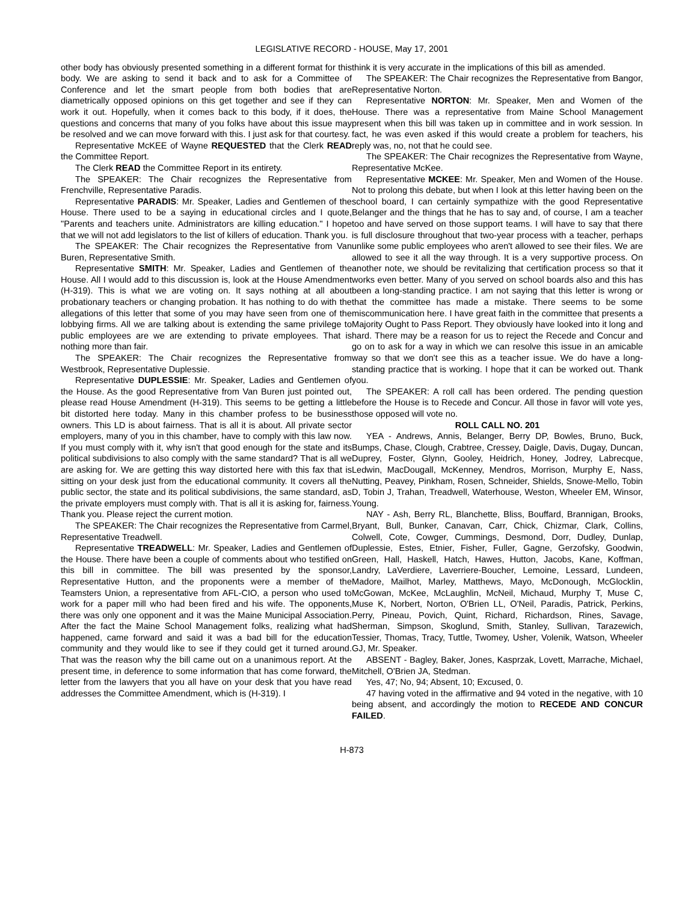LEGISLATIVE RECORD - HOUSE, May 17, 2001
other body has obviously presented something in a different format for this body. We are asking to send it back and to ask for a Committee of Conference and let the smart people from both bodies that are diametrically opposed opinions on this get together and see if they can work it out. Hopefully, when it comes back to this body, if it does, the questions and concerns that many of you folks have about this issue may be resolved and we can move forward with this. I just ask for that courtesy.
Representative McKEE of Wayne REQUESTED that the Clerk READ the Committee Report.
The Clerk READ the Committee Report in its entirety.
The SPEAKER: The Chair recognizes the Representative from Frenchville, Representative Paradis.
Representative PARADIS: Mr. Speaker, Ladies and Gentlemen of the House. There used to be a saying in educational circles and I quote, "Parents and teachers unite. Administrators are killing education." I hope that we will not add legislators to the list of killers of education. Thank you.
The SPEAKER: The Chair recognizes the Representative from Van Buren, Representative Smith.
Representative SMITH: Mr. Speaker, Ladies and Gentlemen of the House. All I would add to this discussion is, look at the House Amendment (H-319). This is what we are voting on. It says nothing at all about probationary teachers or changing probation. It has nothing to do with the allegations of this letter that some of you may have seen from one of the lobbying firms. All we are talking about is extending the same privilege to public employees are we are extending to private employees. That is nothing more than fair.
The SPEAKER: The Chair recognizes the Representative from Westbrook, Representative Duplessie.
Representative DUPLESSIE: Mr. Speaker, Ladies and Gentlemen of the House. As the good Representative from Van Buren just pointed out, please read House Amendment (H-319). This seems to be getting a little bit distorted here today. Many in this chamber profess to be business owners. This LD is about fairness. That is all it is about. All private sector employers, many of you in this chamber, have to comply with this law now. If you must comply with it, why isn't that good enough for the state and its political subdivisions to also comply with the same standard? That is all we are asking for. We are getting this way distorted here with this fax that is sitting on your desk just from the educational community. It covers all the public sector, the state and its political subdivisions, the same standard, as the private employers must comply with. That is all it is asking for, fairness. Thank you. Please reject the current motion.
The SPEAKER: The Chair recognizes the Representative from Carmel, Representative Treadwell.
Representative TREADWELL: Mr. Speaker, Ladies and Gentlemen of the House. There have been a couple of comments about who testified on this bill in committee. The bill was presented by the sponsor, Representative Hutton, and the proponents were a member of the Teamsters Union, a representative from AFL-CIO, a person who used to work for a paper mill who had been fired and his wife. The opponents, there was only one opponent and it was the Maine Municipal Association. After the fact the Maine School Management folks, realizing what had happened, came forward and said it was a bad bill for the education community and they would like to see if they could get it turned around. That was the reason why the bill came out on a unanimous report. At the present time, in deference to some information that has come forward, the letter from the lawyers that you all have on your desk that you have read addresses the Committee Amendment, which is (H-319). I
think it is very accurate in the implications of this bill as amended.
The SPEAKER: The Chair recognizes the Representative from Bangor, Representative Norton.
Representative NORTON: Mr. Speaker, Men and Women of the House. There was a representative from Maine School Management present when this bill was taken up in committee and in work session. In fact, he was even asked if this would create a problem for teachers, his reply was, no, not that he could see.
The SPEAKER: The Chair recognizes the Representative from Wayne, Representative McKee.
Representative MCKEE: Mr. Speaker, Men and Women of the House. Not to prolong this debate, but when I look at this letter having been on the school board, I can certainly sympathize with the good Representative Belanger and the things that he has to say and, of course, I am a teacher too and have served on those support teams. I will have to say that there is full disclosure throughout that two-year process with a teacher, perhaps unlike some public employees who aren't allowed to see their files. We are allowed to see it all the way through. It is a very supportive process. On another note, we should be revitalizing that certification process so that it works even better. Many of you served on school boards also and this has been a long-standing practice. I am not saying that this letter is wrong or that the committee has made a mistake. There seems to be some miscommunication here. I have great faith in the committee that presents a Majority Ought to Pass Report. They obviously have looked into it long and hard. There may be a reason for us to reject the Recede and Concur and go on to ask for a way in which we can resolve this issue in an amicable way so that we don't see this as a teacher issue. We do have a long-standing practice that is working. I hope that it can be worked out. Thank you.
The SPEAKER: A roll call has been ordered. The pending question before the House is to Recede and Concur. All those in favor will vote yes, those opposed will vote no.
ROLL CALL NO. 201
YEA - Andrews, Annis, Belanger, Berry DP, Bowles, Bruno, Buck, Bumps, Chase, Clough, Crabtree, Cressey, Daigle, Davis, Dugay, Duncan, Duprey, Foster, Glynn, Gooley, Heidrich, Honey, Jodrey, Labrecque, Ledwin, MacDougall, McKenney, Mendros, Morrison, Murphy E, Nass, Nutting, Peavey, Pinkham, Rosen, Schneider, Shields, Snowe-Mello, Tobin D, Tobin J, Trahan, Treadwell, Waterhouse, Weston, Wheeler EM, Winsor, Young.
NAY - Ash, Berry RL, Blanchette, Bliss, Bouffard, Brannigan, Brooks, Bryant, Bull, Bunker, Canavan, Carr, Chick, Chizmar, Clark, Collins, Colwell, Cote, Cowger, Cummings, Desmond, Dorr, Dudley, Dunlap, Duplessie, Estes, Etnier, Fisher, Fuller, Gagne, Gerzofsky, Goodwin, Green, Hall, Haskell, Hatch, Hawes, Hutton, Jacobs, Kane, Koffman, Landry, LaVerdiere, Laverriere-Boucher, Lemoine, Lessard, Lundeen, Madore, Mailhot, Marley, Matthews, Mayo, McDonough, McGlocklin, McGowan, McKee, McLaughlin, McNeil, Michaud, Murphy T, Muse C, Muse K, Norbert, Norton, O'Brien LL, O'Neil, Paradis, Patrick, Perkins, Perry, Pineau, Povich, Quint, Richard, Richardson, Rines, Savage, Sherman, Simpson, Skoglund, Smith, Stanley, Sullivan, Tarazewich, Tessier, Thomas, Tracy, Tuttle, Twomey, Usher, Volenik, Watson, Wheeler GJ, Mr. Speaker.
ABSENT - Bagley, Baker, Jones, Kasprzak, Lovett, Marrache, Michael, Mitchell, O'Brien JA, Stedman.
Yes, 47; No, 94; Absent, 10; Excused, 0.
47 having voted in the affirmative and 94 voted in the negative, with 10 being absent, and accordingly the motion to RECEDE AND CONCUR FAILED.
H-873